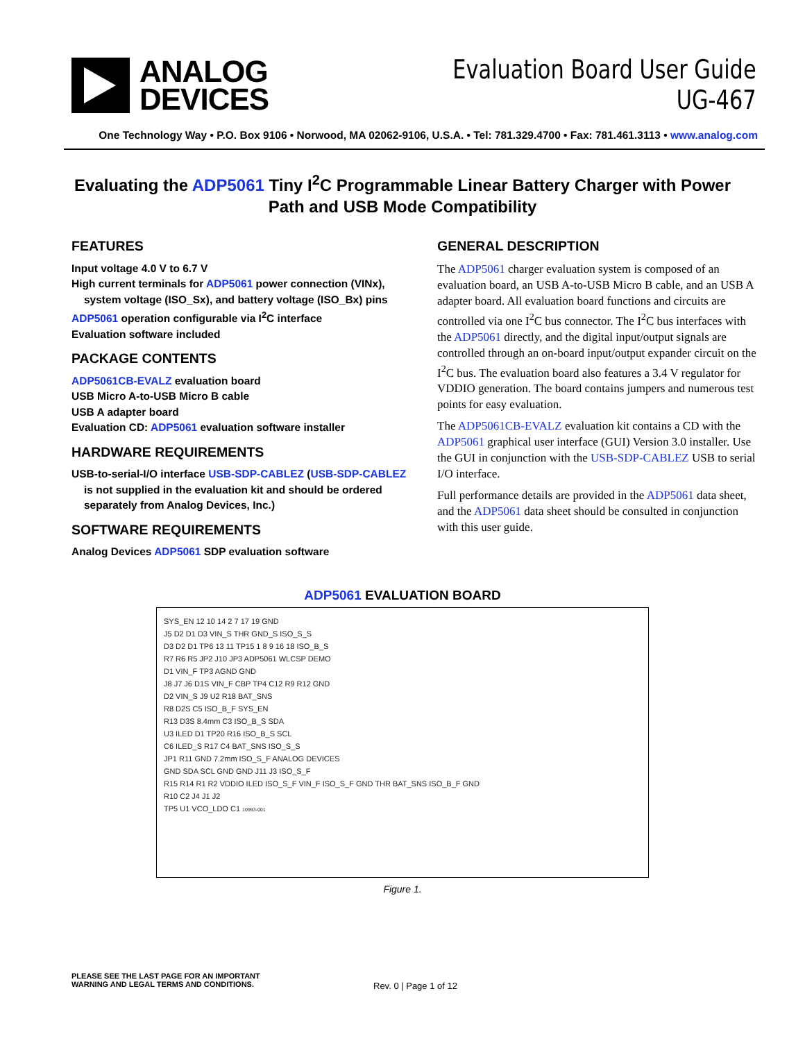ANALOG
DEVICES
Evaluation Board User Guide
UG-467
One Technology Way • P.O. Box 9106 • Norwood, MA 02062-9106, U.S.A. • Tel: 781.329.4700 • Fax: 781.461.3113 • www.analog.com
Evaluating the ADP5061 Tiny I<sup>2</sup>C Programmable Linear Battery Charger with Power Path and USB Mode Compatibility
FEATURES
Input voltage 4.0 V to 6.7 V
High current terminals for ADP5061 power connection (VINx), system voltage (ISO_Sx), and battery voltage (ISO_Bx) pins
ADP5061 operation configurable via I<sup>2</sup>C interface
Evaluation software included
PACKAGE CONTENTS
ADP5061CB-EVALZ evaluation board
USB Micro A-to-USB Micro B cable
USB A adapter board
Evaluation CD: ADP5061 evaluation software installer
HARDWARE REQUIREMENTS
USB-to-serial-I/O interface USB-SDP-CABLEZ (USB-SDP-CABLEZ is not supplied in the evaluation kit and should be ordered separately from Analog Devices, Inc.)
SOFTWARE REQUIREMENTS
Analog Devices ADP5061 SDP evaluation software
GENERAL DESCRIPTION
The ADP5061 charger evaluation system is composed of an evaluation board, an USB A-to-USB Micro B cable, and an USB A adapter board. All evaluation board functions and circuits are controlled via one I<sup>2</sup>C bus connector. The I<sup>2</sup>C bus interfaces with the ADP5061 directly, and the digital input/output signals are controlled through an on-board input/output expander circuit on the I<sup>2</sup>C bus. The evaluation board also features a 3.4 V regulator for VDDIO generation. The board contains jumpers and numerous test points for easy evaluation.
The ADP5061CB-EVALZ evaluation kit contains a CD with the ADP5061 graphical user interface (GUI) Version 3.0 installer. Use the GUI in conjunction with the USB-SDP-CABLEZ USB to serial I/O interface.
Full performance details are provided in the ADP5061 data sheet, and the ADP5061 data sheet should be consulted in conjunction with this user guide.
ADP5061 EVALUATION BOARD
SYS_EN 12 10 14 2 7 17 19 GND
J5 D2 D1 D3 VIN_S THR GND_S ISO_S_S
D3 D2 D1 TP6 13 11 TP15 1 8 9 16 18 ISO_B_S
R7 R6 R5 JP2 J10 JP3 ADP5061 WLCSP DEMO
D1 VIN_F TP3 AGND GND
J8 J7 J6 D1S VIN_F CBP TP4 C12 R9 R12 GND
D2 VIN_S J9 U2 R18 BAT_SNS
R8 D2S C5 ISO_B_F SYS_EN
R13 D3S 8.4mm C3 ISO_B_S SDA
U3 ILED D1 TP20 R16 ISO_B_S SCL
C6 ILED_S R17 C4 BAT_SNS ISO_S_S
JP1 R11 GND 7.2mm ISO_S_F ANALOG DEVICES
GND SDA SCL GND GND J11 J3 ISO_S_F
R15 R14 R1 R2 VDDIO ILED ISO_S_F VIN_F ISO_S_F GND THR BAT_SNS ISO_B_F GND
R10 C2 J4 J1 J2
TP5 U1 VCO_LDO C1 10993-001
Figure 1.
PLEASE SEE THE LAST PAGE FOR AN IMPORTANT
WARNING AND LEGAL TERMS AND CONDITIONS.
Rev. 0 | Page 1 of 12